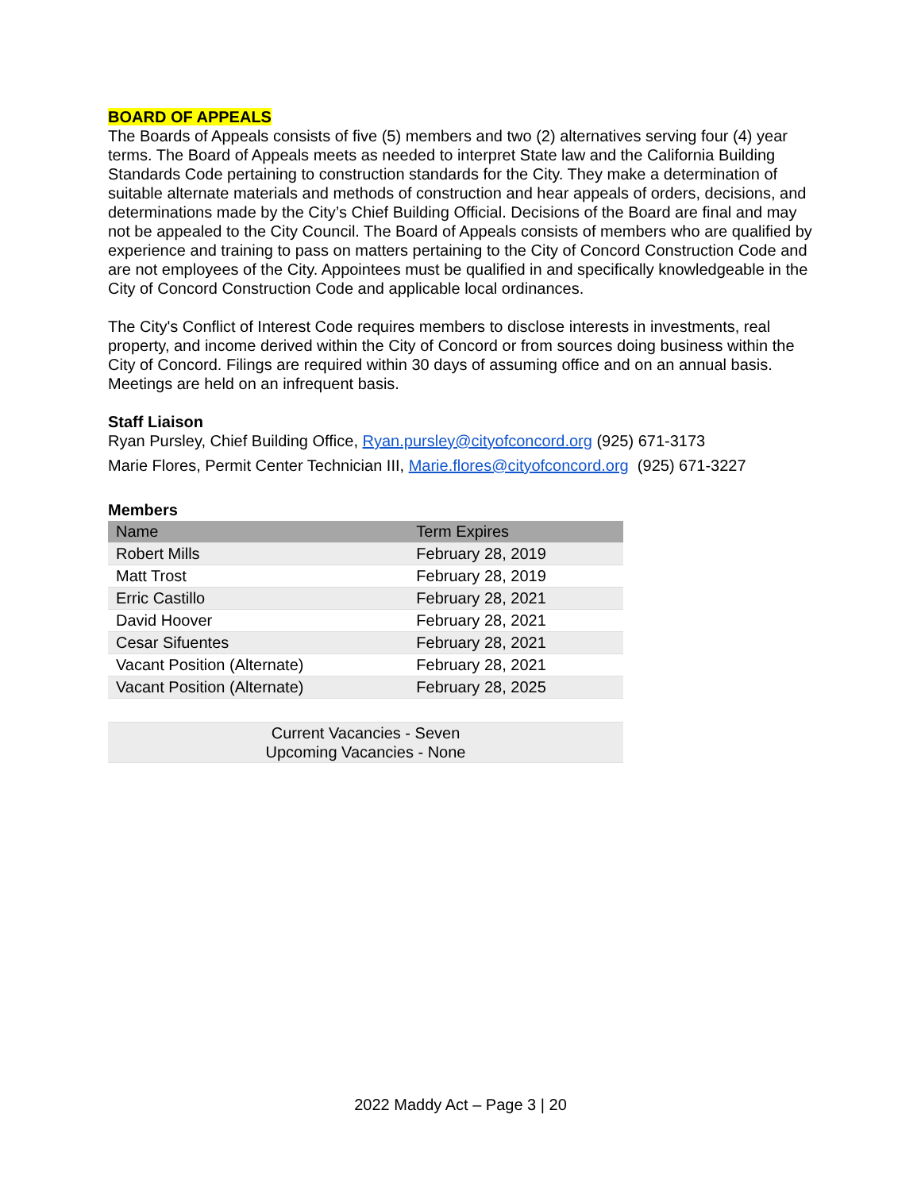BOARD OF APPEALS
The Boards of Appeals consists of five (5) members and two (2) alternatives serving four (4) year terms. The Board of Appeals meets as needed to interpret State law and the California Building Standards Code pertaining to construction standards for the City. They make a determination of suitable alternate materials and methods of construction and hear appeals of orders, decisions, and determinations made by the City’s Chief Building Official. Decisions of the Board are final and may not be appealed to the City Council. The Board of Appeals consists of members who are qualified by experience and training to pass on matters pertaining to the City of Concord Construction Code and are not employees of the City. Appointees must be qualified in and specifically knowledgeable in the City of Concord Construction Code and applicable local ordinances.
The City's Conflict of Interest Code requires members to disclose interests in investments, real property, and income derived within the City of Concord or from sources doing business within the City of Concord. Filings are required within 30 days of assuming office and on an annual basis. Meetings are held on an infrequent basis.
Staff Liaison
Ryan Pursley, Chief Building Office, Ryan.pursley@cityofconcord.org (925) 671-3173
Marie Flores, Permit Center Technician III, Marie.flores@cityofconcord.org (925) 671-3227
Members
| Name | Term Expires |
| --- | --- |
| Robert Mills | February 28, 2019 |
| Matt Trost | February 28, 2019 |
| Erric Castillo | February 28, 2021 |
| David Hoover | February 28, 2021 |
| Cesar Sifuentes | February 28, 2021 |
| Vacant Position (Alternate) | February 28, 2021 |
| Vacant Position (Alternate) | February 28, 2025 |
| Current Vacancies - Seven Upcoming Vacancies - None | |
2022 Maddy Act – Page 3 | 20